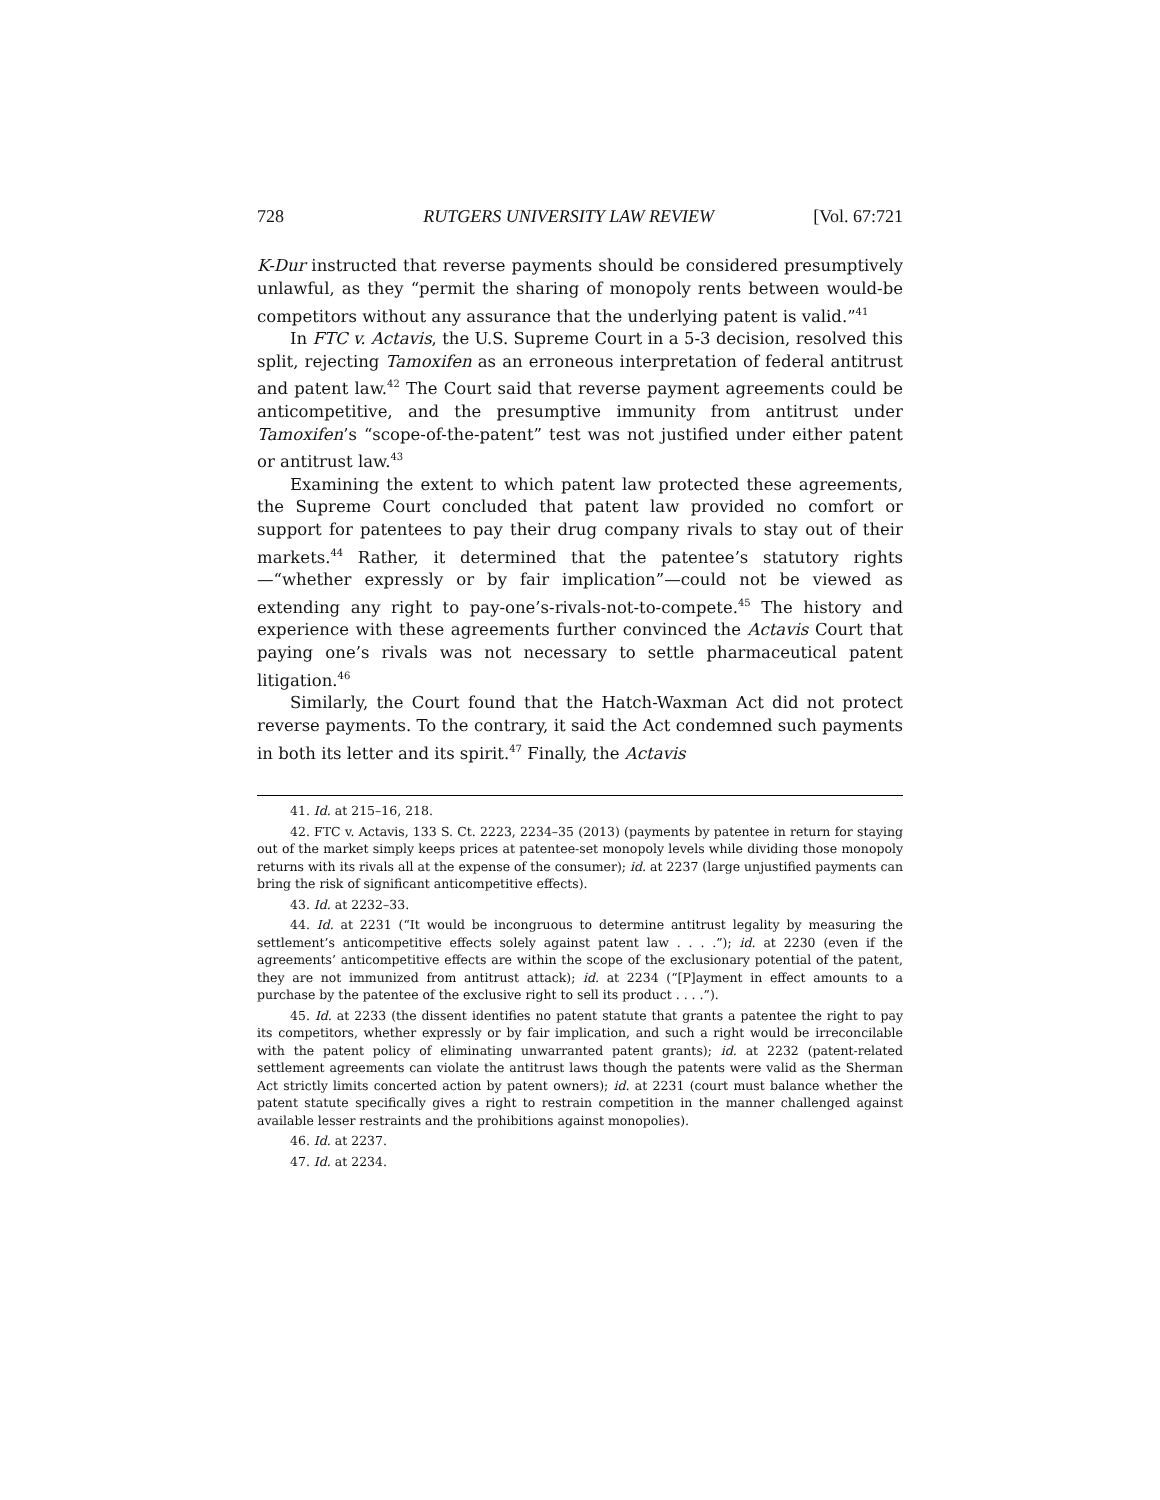728 RUTGERS UNIVERSITY LAW REVIEW [Vol. 67:721
K-Dur instructed that reverse payments should be considered presumptively unlawful, as they “permit the sharing of monopoly rents between would-be competitors without any assurance that the underlying patent is valid.”<sup>41</sup>
In FTC v. Actavis, the U.S. Supreme Court in a 5-3 decision, resolved this split, rejecting Tamoxifen as an erroneous interpretation of federal antitrust and patent law.<sup>42</sup> The Court said that reverse payment agreements could be anticompetitive, and the presumptive immunity from antitrust under Tamoxifen’s “scope-of-the-patent” test was not justified under either patent or antitrust law.<sup>43</sup>
Examining the extent to which patent law protected these agreements, the Supreme Court concluded that patent law provided no comfort or support for patentees to pay their drug company rivals to stay out of their markets.<sup>44</sup> Rather, it determined that the patentee’s statutory rights—“whether expressly or by fair implication”—could not be viewed as extending any right to pay-one’s-rivals-not-to-compete.<sup>45</sup> The history and experience with these agreements further convinced the Actavis Court that paying one’s rivals was not necessary to settle pharmaceutical patent litigation.<sup>46</sup>
Similarly, the Court found that the Hatch-Waxman Act did not protect reverse payments. To the contrary, it said the Act condemned such payments in both its letter and its spirit.<sup>47</sup> Finally, the Actavis
41. Id. at 215–16, 218.
42. FTC v. Actavis, 133 S. Ct. 2223, 2234–35 (2013) (payments by patentee in return for staying out of the market simply keeps prices at patentee-set monopoly levels while dividing those monopoly returns with its rivals all at the expense of the consumer); id. at 2237 (large unjustified payments can bring the risk of significant anticompetitive effects).
43. Id. at 2232–33.
44. Id. at 2231 (“It would be incongruous to determine antitrust legality by measuring the settlement’s anticompetitive effects solely against patent law . . . .”); id. at 2230 (even if the agreements’ anticompetitive effects are within the scope of the exclusionary potential of the patent, they are not immunized from antitrust attack); id. at 2234 (“[P]ayment in effect amounts to a purchase by the patentee of the exclusive right to sell its product . . . .”).
45. Id. at 2233 (the dissent identifies no patent statute that grants a patentee the right to pay its competitors, whether expressly or by fair implication, and such a right would be irreconcilable with the patent policy of eliminating unwarranted patent grants); id. at 2232 (patent-related settlement agreements can violate the antitrust laws though the patents were valid as the Sherman Act strictly limits concerted action by patent owners); id. at 2231 (court must balance whether the patent statute specifically gives a right to restrain competition in the manner challenged against available lesser restraints and the prohibitions against monopolies).
46. Id. at 2237.
47. Id. at 2234.